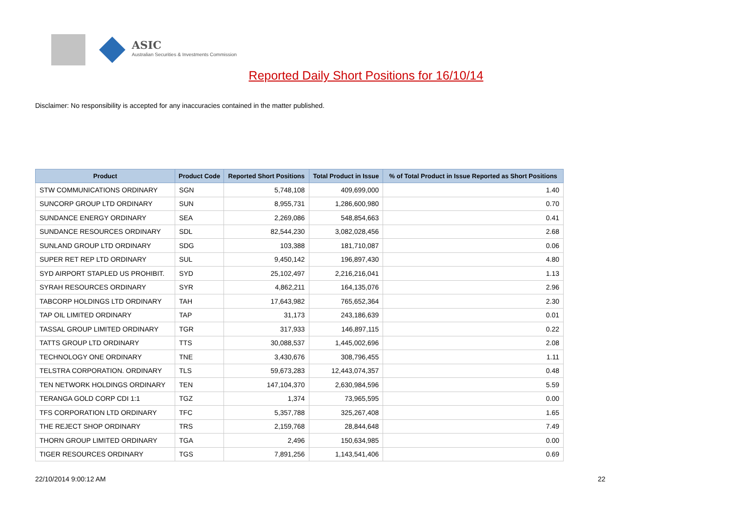ASIC
Australian Securities & Investments Commission
Reported Daily Short Positions for 16/10/14
Disclaimer: No responsibility is accepted for any inaccuracies contained in the matter published.
| Product | Product Code | Reported Short Positions | Total Product in Issue | % of Total Product in Issue Reported as Short Positions |
| --- | --- | --- | --- | --- |
| STW COMMUNICATIONS ORDINARY | SGN | 5,748,108 | 409,699,000 | 1.40 |
| SUNCORP GROUP LTD ORDINARY | SUN | 8,955,731 | 1,286,600,980 | 0.70 |
| SUNDANCE ENERGY ORDINARY | SEA | 2,269,086 | 548,854,663 | 0.41 |
| SUNDANCE RESOURCES ORDINARY | SDL | 82,544,230 | 3,082,028,456 | 2.68 |
| SUNLAND GROUP LTD ORDINARY | SDG | 103,388 | 181,710,087 | 0.06 |
| SUPER RET REP LTD ORDINARY | SUL | 9,450,142 | 196,897,430 | 4.80 |
| SYD AIRPORT STAPLED US PROHIBIT. | SYD | 25,102,497 | 2,216,216,041 | 1.13 |
| SYRAH RESOURCES ORDINARY | SYR | 4,862,211 | 164,135,076 | 2.96 |
| TABCORP HOLDINGS LTD ORDINARY | TAH | 17,643,982 | 765,652,364 | 2.30 |
| TAP OIL LIMITED ORDINARY | TAP | 31,173 | 243,186,639 | 0.01 |
| TASSAL GROUP LIMITED ORDINARY | TGR | 317,933 | 146,897,115 | 0.22 |
| TATTS GROUP LTD ORDINARY | TTS | 30,088,537 | 1,445,002,696 | 2.08 |
| TECHNOLOGY ONE ORDINARY | TNE | 3,430,676 | 308,796,455 | 1.11 |
| TELSTRA CORPORATION. ORDINARY | TLS | 59,673,283 | 12,443,074,357 | 0.48 |
| TEN NETWORK HOLDINGS ORDINARY | TEN | 147,104,370 | 2,630,984,596 | 5.59 |
| TERANGA GOLD CORP CDI 1:1 | TGZ | 1,374 | 73,965,595 | 0.00 |
| TFS CORPORATION LTD ORDINARY | TFC | 5,357,788 | 325,267,408 | 1.65 |
| THE REJECT SHOP ORDINARY | TRS | 2,159,768 | 28,844,648 | 7.49 |
| THORN GROUP LIMITED ORDINARY | TGA | 2,496 | 150,634,985 | 0.00 |
| TIGER RESOURCES ORDINARY | TGS | 7,891,256 | 1,143,541,406 | 0.69 |
22/10/2014 9:00:12 AM 22